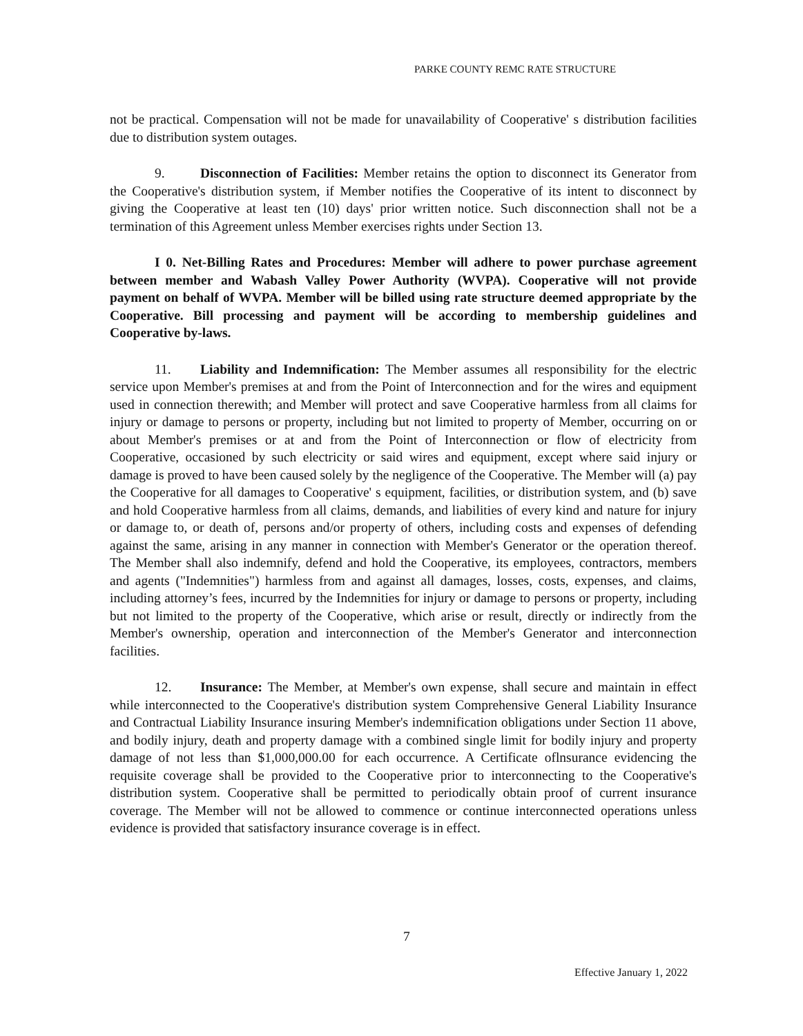PARKE COUNTY REMC RATE STRUCTURE
not be practical. Compensation will not be made for unavailability of Cooperative' s distribution facilities due to distribution system outages.
9. Disconnection of Facilities: Member retains the option to disconnect its Generator from the Cooperative's distribution system, if Member notifies the Cooperative of its intent to disconnect by giving the Cooperative at least ten (10) days' prior written notice. Such disconnection shall not be a termination of this Agreement unless Member exercises rights under Section 13.
I 0. Net-Billing Rates and Procedures: Member will adhere to power purchase agreement between member and Wabash Valley Power Authority (WVPA). Cooperative will not provide payment on behalf of WVPA. Member will be billed using rate structure deemed appropriate by the Cooperative. Bill processing and payment will be according to membership guidelines and Cooperative by-laws.
11. Liability and Indemnification: The Member assumes all responsibility for the electric service upon Member's premises at and from the Point of Interconnection and for the wires and equipment used in connection therewith; and Member will protect and save Cooperative harmless from all claims for injury or damage to persons or property, including but not limited to property of Member, occurring on or about Member's premises or at and from the Point of Interconnection or flow of electricity from Cooperative, occasioned by such electricity or said wires and equipment, except where said injury or damage is proved to have been caused solely by the negligence of the Cooperative. The Member will (a) pay the Cooperative for all damages to Cooperative' s equipment, facilities, or distribution system, and (b) save and hold Cooperative harmless from all claims, demands, and liabilities of every kind and nature for injury or damage to, or death of, persons and/or property of others, including costs and expenses of defending against the same, arising in any manner in connection with Member's Generator or the operation thereof. The Member shall also indemnify, defend and hold the Cooperative, its employees, contractors, members and agents ("Indemnities") harmless from and against all damages, losses, costs, expenses, and claims, including attorney’s fees, incurred by the Indemnities for injury or damage to persons or property, including but not limited to the property of the Cooperative, which arise or result, directly or indirectly from the Member's ownership, operation and interconnection of the Member's Generator and interconnection facilities.
12. Insurance: The Member, at Member's own expense, shall secure and maintain in effect while interconnected to the Cooperative's distribution system Comprehensive General Liability Insurance and Contractual Liability Insurance insuring Member's indemnification obligations under Section 11 above, and bodily injury, death and property damage with a combined single limit for bodily injury and property damage of not less than $1,000,000.00 for each occurrence. A Certificate oflnsurance evidencing the requisite coverage shall be provided to the Cooperative prior to interconnecting to the Cooperative's distribution system. Cooperative shall be permitted to periodically obtain proof of current insurance coverage. The Member will not be allowed to commence or continue interconnected operations unless evidence is provided that satisfactory insurance coverage is in effect.
7
Effective January 1, 2022